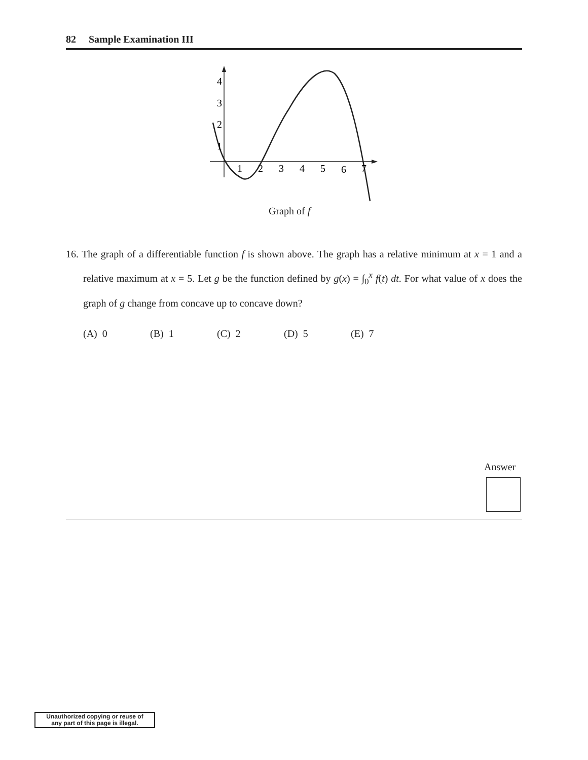82 Sample Examination III
4
3
2
1
1
2
3
4
5
6
7
Graph of f
16. The graph of a differentiable function f is shown above. The graph has a relative minimum at x = 1 and a relative maximum at x = 5. Let g be the function defined by g(x) = ∫<sub>0</sub><sup>x</sup> f(t) dt. For what value of x does the graph of g change from concave up to concave down?
(A) 0 (B) 1 (C) 2 (D) 5 (E) 7
Answer
Unauthorized copying or reuse of
any part of this page is illegal.